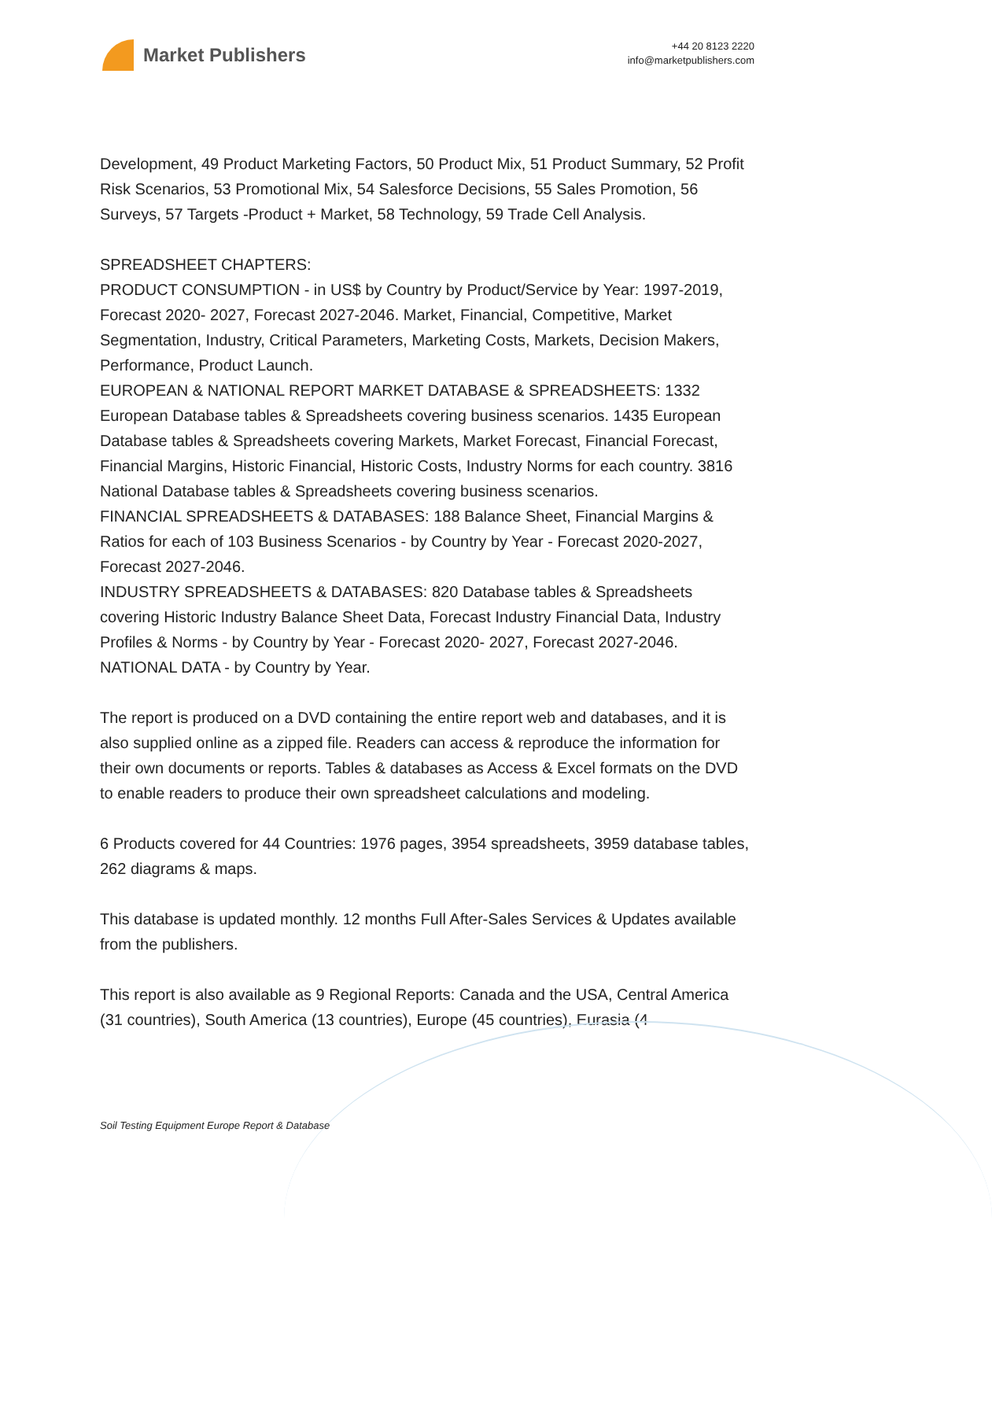Market Publishers
+44 20 8123 2220
info@marketpublishers.com
Development, 49 Product Marketing Factors, 50 Product Mix, 51 Product Summary, 52 Profit Risk Scenarios, 53 Promotional Mix, 54 Salesforce Decisions, 55 Sales Promotion, 56 Surveys, 57 Targets -Product + Market, 58 Technology, 59 Trade Cell Analysis.
SPREADSHEET CHAPTERS:
PRODUCT CONSUMPTION - in US$ by Country by Product/Service by Year: 1997-2019, Forecast 2020- 2027, Forecast 2027-2046. Market, Financial, Competitive, Market Segmentation, Industry, Critical Parameters, Marketing Costs, Markets, Decision Makers, Performance, Product Launch.
EUROPEAN & NATIONAL REPORT MARKET DATABASE & SPREADSHEETS: 1332 European Database tables & Spreadsheets covering business scenarios. 1435 European Database tables & Spreadsheets covering Markets, Market Forecast, Financial Forecast, Financial Margins, Historic Financial, Historic Costs, Industry Norms for each country. 3816 National Database tables & Spreadsheets covering business scenarios.
FINANCIAL SPREADSHEETS & DATABASES: 188 Balance Sheet, Financial Margins & Ratios for each of 103 Business Scenarios - by Country by Year - Forecast 2020-2027, Forecast 2027-2046.
INDUSTRY SPREADSHEETS & DATABASES: 820 Database tables & Spreadsheets covering Historic Industry Balance Sheet Data, Forecast Industry Financial Data, Industry Profiles & Norms - by Country by Year - Forecast 2020- 2027, Forecast 2027-2046.
NATIONAL DATA - by Country by Year.
The report is produced on a DVD containing the entire report web and databases, and it is also supplied online as a zipped file. Readers can access & reproduce the information for their own documents or reports. Tables & databases as Access & Excel formats on the DVD to enable readers to produce their own spreadsheet calculations and modeling.
6 Products covered for 44 Countries: 1976 pages, 3954 spreadsheets, 3959 database tables, 262 diagrams & maps.
This database is updated monthly. 12 months Full After-Sales Services & Updates available from the publishers.
This report is also available as 9 Regional Reports: Canada and the USA, Central America (31 countries), South America (13 countries), Europe (45 countries), Eurasia (4
Soil Testing Equipment Europe Report & Database